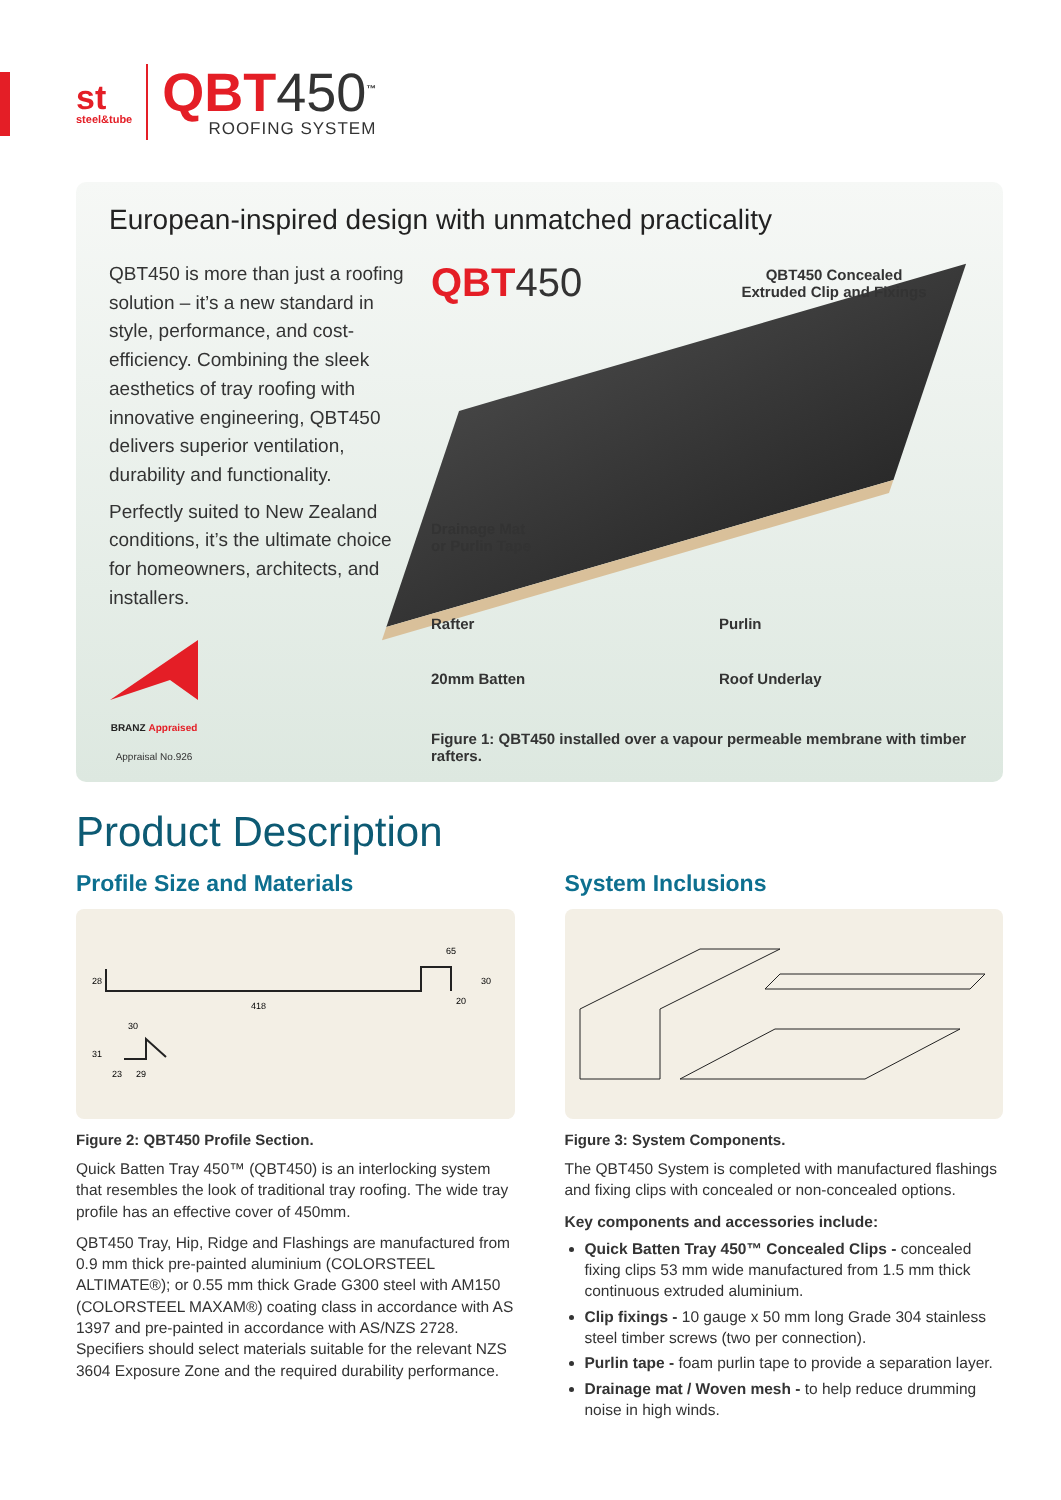st
steel&tube
QBT450<sup>™</sup>
ROOFING SYSTEM
European-inspired design with unmatched practicality
QBT450 is more than just a roofing solution – it’s a new standard in style, performance, and cost-efficiency. Combining the sleek aesthetics of tray roofing with innovative engineering, QBT450 delivers superior ventilation, durability and functionality.
Perfectly suited to New Zealand conditions, it’s the ultimate choice for homeowners, architects, and installers.
BRANZ Appraised
Appraisal No.926
QBT450
QBT450 Concealed Extruded Clip and Fixings
Drainage Mat
or Purlin Tape
Rafter Purlin
20mm Batten Roof Underlay
Figure 1: QBT450 installed over a vapour permeable membrane with timber rafters.
Product Description
Profile Size and Materials
28
418
65
30
20
30
31
23
29
Figure 2: QBT450 Profile Section.
Quick Batten Tray 450™ (QBT450) is an interlocking system that resembles the look of traditional tray roofing. The wide tray profile has an effective cover of 450mm.
QBT450 Tray, Hip, Ridge and Flashings are manufactured from 0.9 mm thick pre-painted aluminium (COLORSTEEL ALTIMATE®); or 0.55 mm thick Grade G300 steel with AM150 (COLORSTEEL MAXAM®) coating class in accordance with AS 1397 and pre-painted in accordance with AS/NZS 2728. Specifiers should select materials suitable for the relevant NZS 3604 Exposure Zone and the required durability performance.
System Inclusions
Figure 3: System Components.
The QBT450 System is completed with manufactured flashings and fixing clips with concealed or non-concealed options.
Key components and accessories include:
Quick Batten Tray 450™ Concealed Clips - concealed fixing clips 53 mm wide manufactured from 1.5 mm thick continuous extruded aluminium.
Clip fixings - 10 gauge x 50 mm long Grade 304 stainless steel timber screws (two per connection).
Purlin tape - foam purlin tape to provide a separation layer.
Drainage mat / Woven mesh - to help reduce drumming noise in high winds.